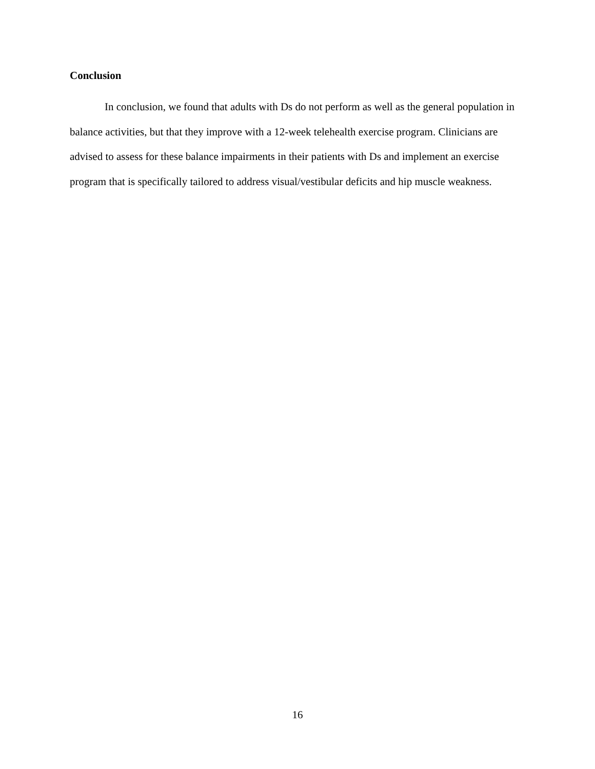Conclusion
In conclusion, we found that adults with Ds do not perform as well as the general population in balance activities, but that they improve with a 12-week telehealth exercise program. Clinicians are advised to assess for these balance impairments in their patients with Ds and implement an exercise program that is specifically tailored to address visual/vestibular deficits and hip muscle weakness.
16